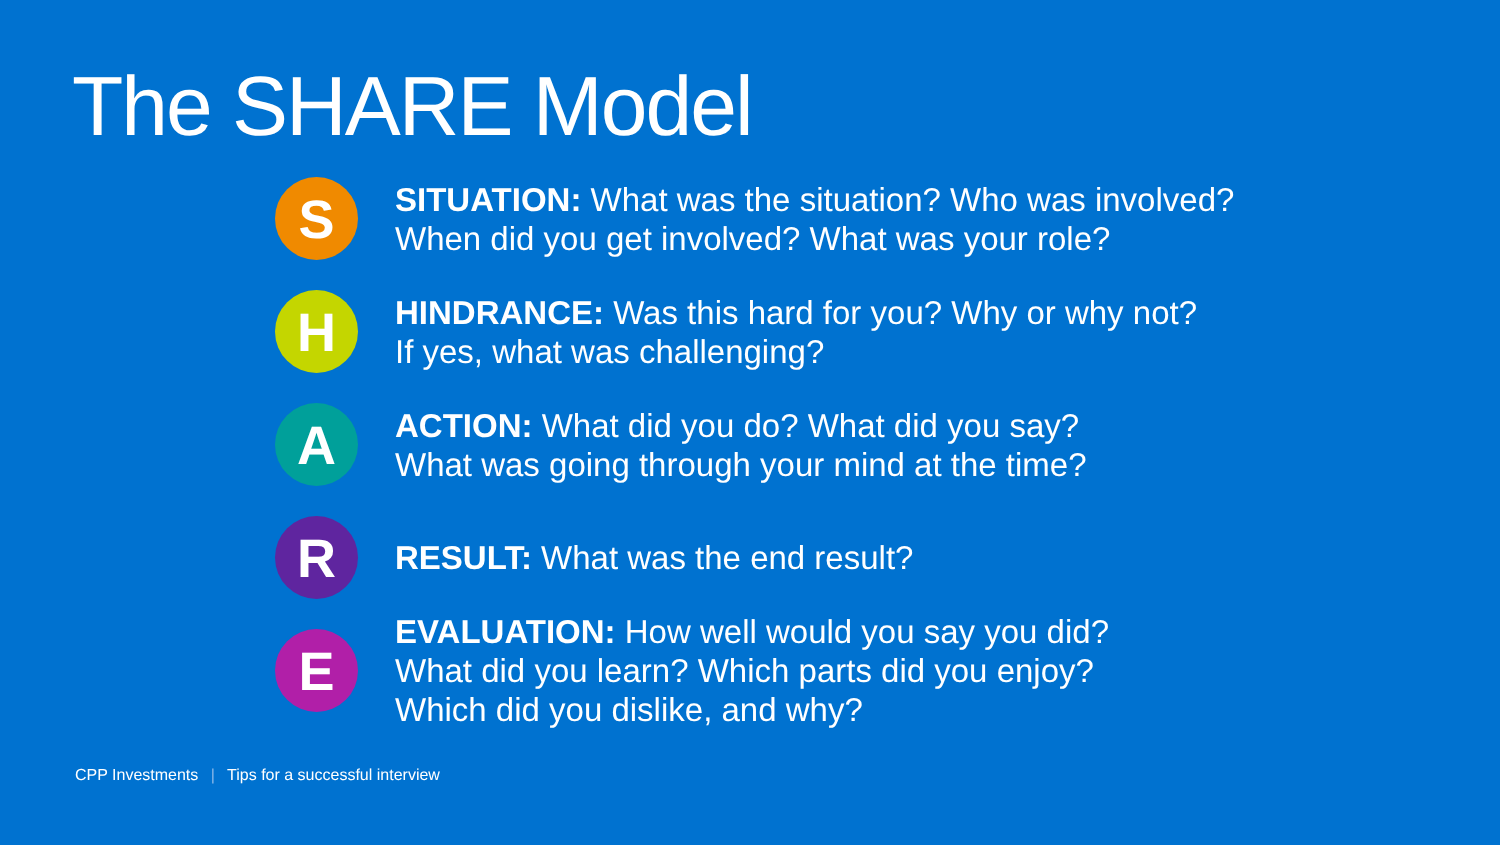The SHARE Model
S
SITUATION: What was the situation? Who was involved?
When did you get involved? What was your role?
H
HINDRANCE: Was this hard for you? Why or why not?
If yes, what was challenging?
A
ACTION: What did you do? What did you say?
What was going through your mind at the time?
R
RESULT: What was the end result?
E
EVALUATION: How well would you say you did?
What did you learn? Which parts did you enjoy?
Which did you dislike, and why?
CPP Investments | Tips for a successful interview